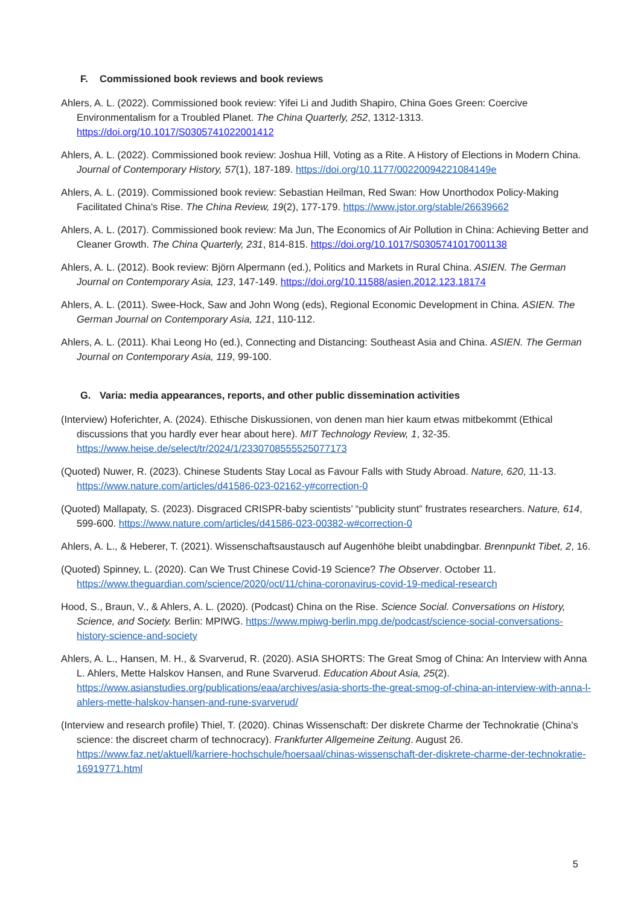F. Commissioned book reviews and book reviews
Ahlers, A. L. (2022). Commissioned book review: Yifei Li and Judith Shapiro, China Goes Green: Coercive Environmentalism for a Troubled Planet. The China Quarterly, 252, 1312-1313. https://doi.org/10.1017/S0305741022001412
Ahlers, A. L. (2022). Commissioned book review: Joshua Hill, Voting as a Rite. A History of Elections in Modern China. Journal of Contemporary History, 57(1), 187-189. https://doi.org/10.1177/00220094221084149e
Ahlers, A. L. (2019). Commissioned book review: Sebastian Heilman, Red Swan: How Unorthodox Policy-Making Facilitated China's Rise. The China Review, 19(2), 177-179. https://www.jstor.org/stable/26639662
Ahlers, A. L. (2017). Commissioned book review: Ma Jun, The Economics of Air Pollution in China: Achieving Better and Cleaner Growth. The China Quarterly, 231, 814-815. https://doi.org/10.1017/S0305741017001138
Ahlers, A. L. (2012). Book review: Björn Alpermann (ed.), Politics and Markets in Rural China. ASIEN. The German Journal on Contemporary Asia, 123, 147-149. https://doi.org/10.11588/asien.2012.123.18174
Ahlers, A. L. (2011). Swee-Hock, Saw and John Wong (eds), Regional Economic Development in China. ASIEN. The German Journal on Contemporary Asia, 121, 110-112.
Ahlers, A. L. (2011). Khai Leong Ho (ed.), Connecting and Distancing: Southeast Asia and China. ASIEN. The German Journal on Contemporary Asia, 119, 99-100.
G. Varia: media appearances, reports, and other public dissemination activities
(Interview) Hoferichter, A. (2024). Ethische Diskussionen, von denen man hier kaum etwas mitbekommt (Ethical discussions that you hardly ever hear about here). MIT Technology Review, 1, 32-35. https://www.heise.de/select/tr/2024/1/2330708555525077173
(Quoted) Nuwer, R. (2023). Chinese Students Stay Local as Favour Falls with Study Abroad. Nature, 620, 11-13. https://www.nature.com/articles/d41586-023-02162-y#correction-0
(Quoted) Mallapaty, S. (2023). Disgraced CRISPR-baby scientists’ “publicity stunt” frustrates researchers. Nature, 614, 599-600. https://www.nature.com/articles/d41586-023-00382-w#correction-0
Ahlers, A. L., & Heberer, T. (2021). Wissenschaftsaustausch auf Augenhöhe bleibt unabdingbar. Brennpunkt Tibet, 2, 16.
(Quoted) Spinney, L. (2020). Can We Trust Chinese Covid-19 Science? The Observer. October 11. https://www.theguardian.com/science/2020/oct/11/china-coronavirus-covid-19-medical-research
Hood, S., Braun, V., & Ahlers, A. L. (2020). (Podcast) China on the Rise. Science Social. Conversations on History, Science, and Society. Berlin: MPIWG. https://www.mpiwg-berlin.mpg.de/podcast/science-social-conversations-history-science-and-society
Ahlers, A. L., Hansen, M. H., & Svarverud, R. (2020). ASIA SHORTS: The Great Smog of China: An Interview with Anna L. Ahlers, Mette Halskov Hansen, and Rune Svarverud. Education About Asia, 25(2). https://www.asianstudies.org/publications/eaa/archives/asia-shorts-the-great-smog-of-china-an-interview-with-anna-l-ahlers-mette-halskov-hansen-and-rune-svarverud/
(Interview and research profile) Thiel, T. (2020). Chinas Wissenschaft: Der diskrete Charme der Technokratie (China's science: the discreet charm of technocracy). Frankfurter Allgemeine Zeitung. August 26. https://www.faz.net/aktuell/karriere-hochschule/hoersaal/chinas-wissenschaft-der-diskrete-charme-der-technokratie-16919771.html
5